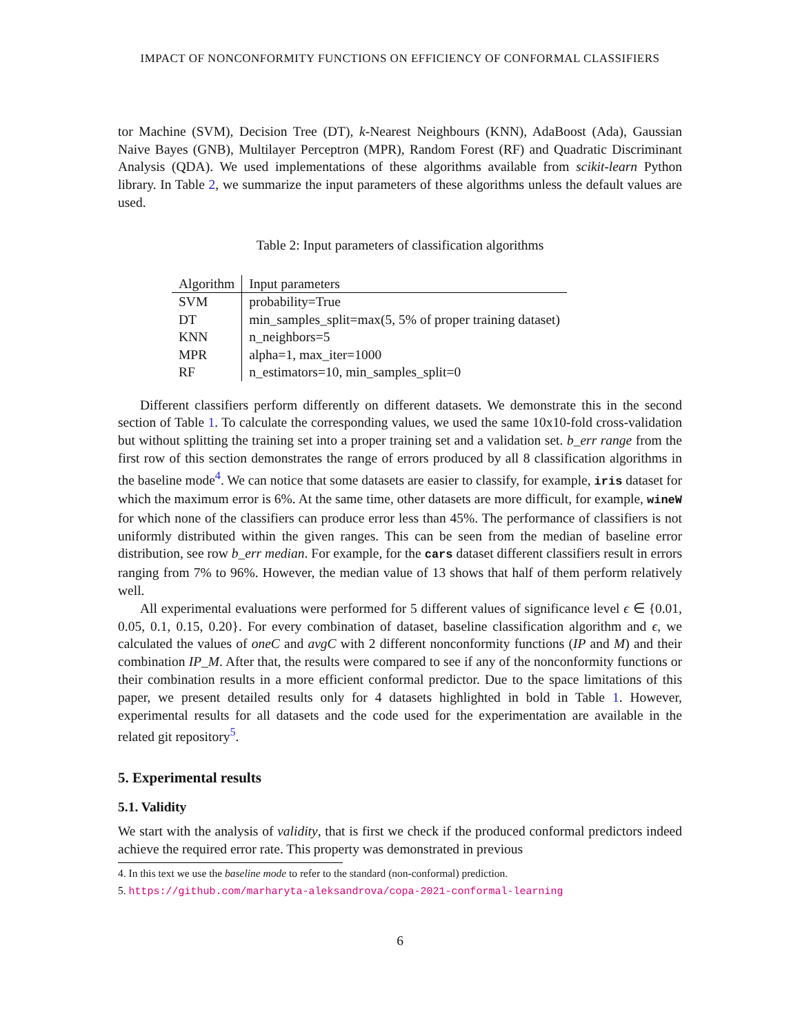IMPACT OF NONCONFORMITY FUNCTIONS ON EFFICIENCY OF CONFORMAL CLASSIFIERS
tor Machine (SVM), Decision Tree (DT), k-Nearest Neighbours (KNN), AdaBoost (Ada), Gaussian Naive Bayes (GNB), Multilayer Perceptron (MPR), Random Forest (RF) and Quadratic Discriminant Analysis (QDA). We used implementations of these algorithms available from scikit-learn Python library. In Table 2, we summarize the input parameters of these algorithms unless the default values are used.
Table 2: Input parameters of classification algorithms
| Algorithm | Input parameters |
| --- | --- |
| SVM | probability=True |
| DT | min_samples_split=max(5, 5% of proper training dataset) |
| KNN | n_neighbors=5 |
| MPR | alpha=1, max_iter=1000 |
| RF | n_estimators=10, min_samples_split=0 |
Different classifiers perform differently on different datasets. We demonstrate this in the second section of Table 1. To calculate the corresponding values, we used the same 10x10-fold cross-validation but without splitting the training set into a proper training set and a validation set. b_err range from the first row of this section demonstrates the range of errors produced by all 8 classification algorithms in the baseline mode<sup>4</sup>. We can notice that some datasets are easier to classify, for example, iris dataset for which the maximum error is 6%. At the same time, other datasets are more difficult, for example, wineW for which none of the classifiers can produce error less than 45%. The performance of classifiers is not uniformly distributed within the given ranges. This can be seen from the median of baseline error distribution, see row b_err median. For example, for the cars dataset different classifiers result in errors ranging from 7% to 96%. However, the median value of 13 shows that half of them perform relatively well.
All experimental evaluations were performed for 5 different values of significance level ϵ ∈ {0.01, 0.05, 0.1, 0.15, 0.20}. For every combination of dataset, baseline classification algorithm and ϵ, we calculated the values of oneC and avgC with 2 different nonconformity functions (IP and M) and their combination IP_M. After that, the results were compared to see if any of the nonconformity functions or their combination results in a more efficient conformal predictor. Due to the space limitations of this paper, we present detailed results only for 4 datasets highlighted in bold in Table 1. However, experimental results for all datasets and the code used for the experimentation are available in the related git repository<sup>5</sup>.
5. Experimental results
5.1. Validity
We start with the analysis of validity, that is first we check if the produced conformal predictors indeed achieve the required error rate. This property was demonstrated in previous
4. In this text we use the baseline mode to refer to the standard (non-conformal) prediction.
5. https://github.com/marharyta-aleksandrova/copa-2021-conformal-learning
6